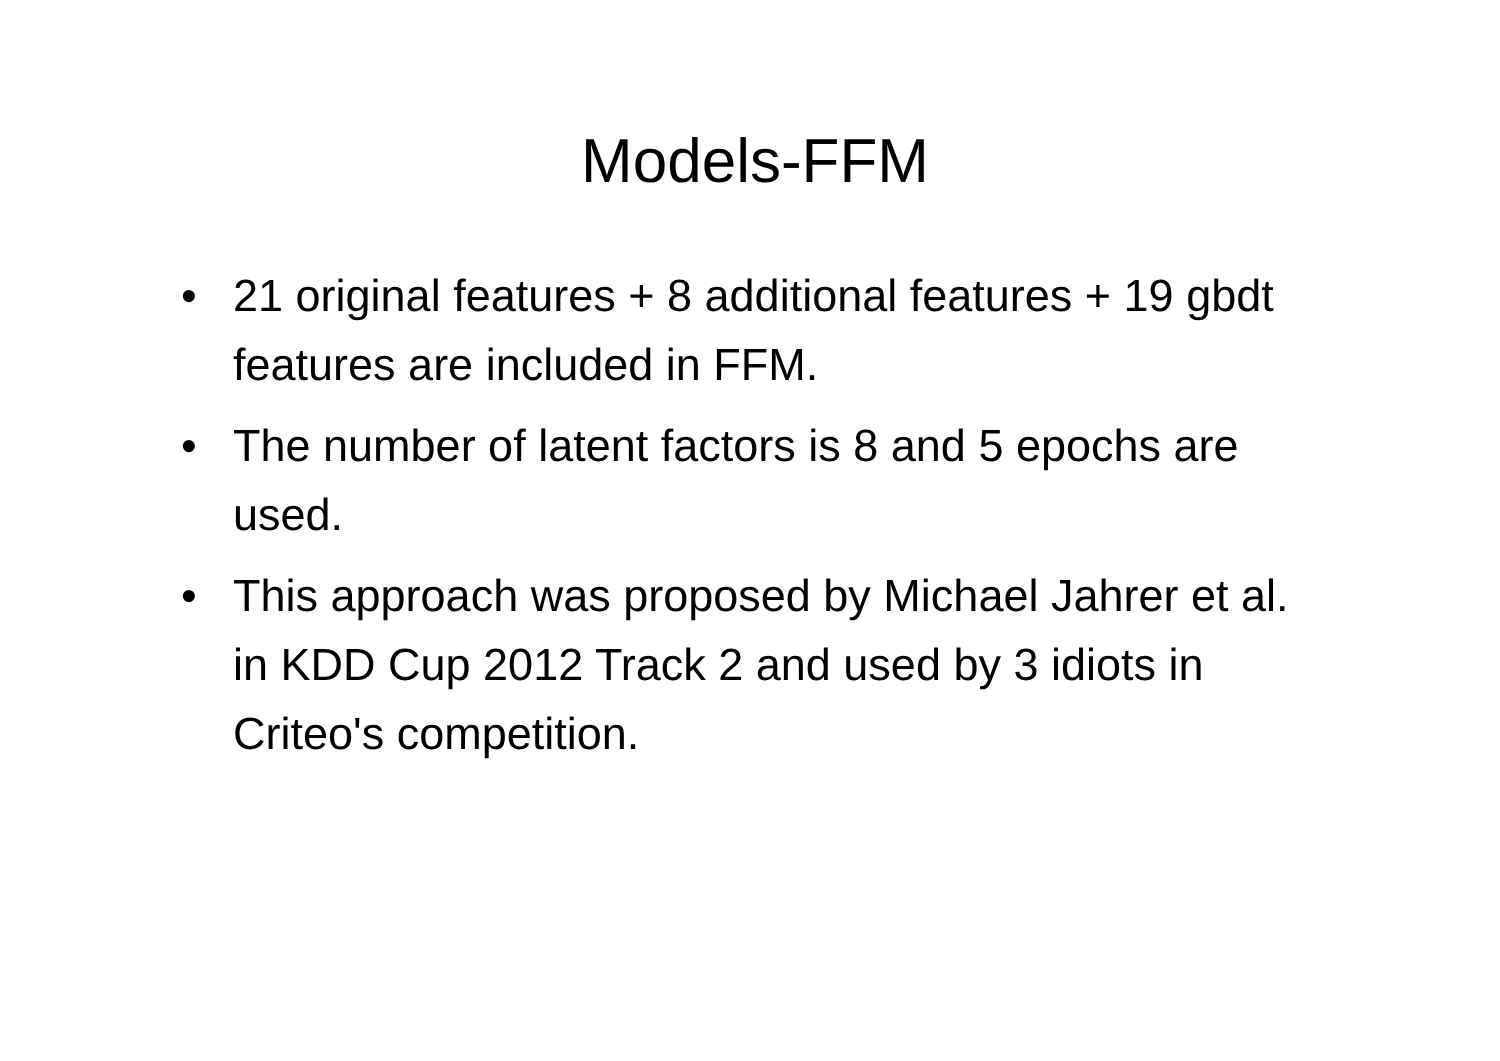Models-FFM
• 21 original features + 8 additional features + 19 gbdt features are included in FFM.
• The number of latent factors is 8 and 5 epochs are used.
• This approach was proposed by Michael Jahrer et al. in KDD Cup 2012 Track 2 and used by 3 idiots in Criteo's competition.